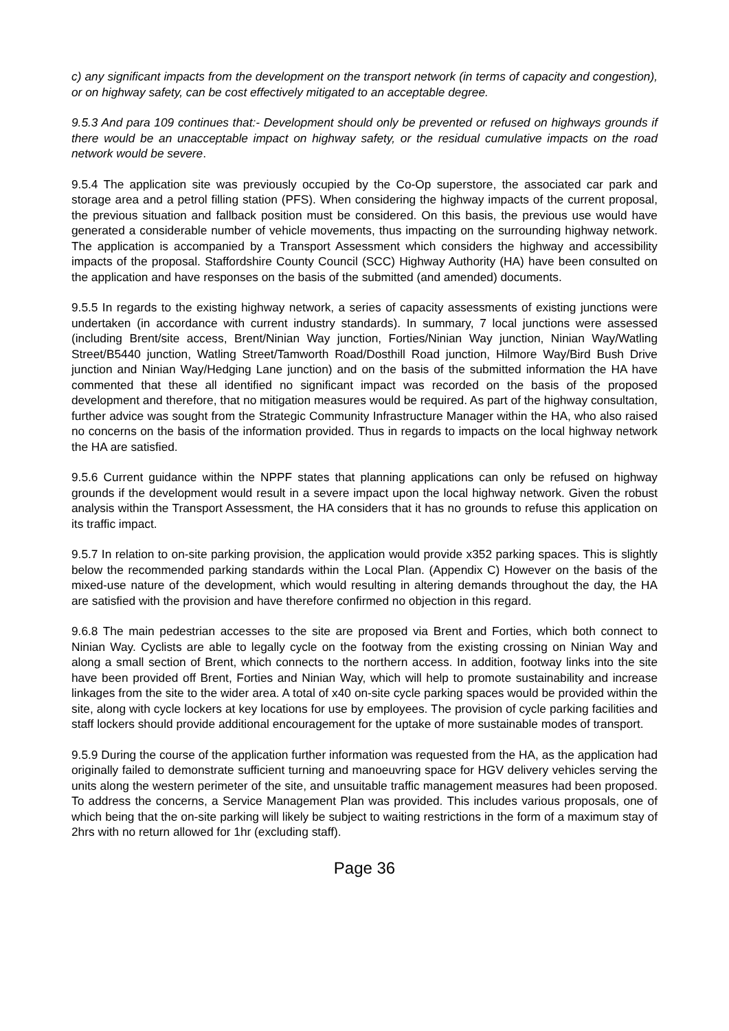c) any significant impacts from the development on the transport network (in terms of capacity and congestion), or on highway safety, can be cost effectively mitigated to an acceptable degree.
9.5.3 And para 109 continues that:- Development should only be prevented or refused on highways grounds if there would be an unacceptable impact on highway safety, or the residual cumulative impacts on the road network would be severe.
9.5.4 The application site was previously occupied by the Co-Op superstore, the associated car park and storage area and a petrol filling station (PFS). When considering the highway impacts of the current proposal, the previous situation and fallback position must be considered. On this basis, the previous use would have generated a considerable number of vehicle movements, thus impacting on the surrounding highway network. The application is accompanied by a Transport Assessment which considers the highway and accessibility impacts of the proposal. Staffordshire County Council (SCC) Highway Authority (HA) have been consulted on the application and have responses on the basis of the submitted (and amended) documents.
9.5.5 In regards to the existing highway network, a series of capacity assessments of existing junctions were undertaken (in accordance with current industry standards). In summary, 7 local junctions were assessed (including Brent/site access, Brent/Ninian Way junction, Forties/Ninian Way junction, Ninian Way/Watling Street/B5440 junction, Watling Street/Tamworth Road/Dosthill Road junction, Hilmore Way/Bird Bush Drive junction and Ninian Way/Hedging Lane junction) and on the basis of the submitted information the HA have commented that these all identified no significant impact was recorded on the basis of the proposed development and therefore, that no mitigation measures would be required. As part of the highway consultation, further advice was sought from the Strategic Community Infrastructure Manager within the HA, who also raised no concerns on the basis of the information provided. Thus in regards to impacts on the local highway network the HA are satisfied.
9.5.6 Current guidance within the NPPF states that planning applications can only be refused on highway grounds if the development would result in a severe impact upon the local highway network. Given the robust analysis within the Transport Assessment, the HA considers that it has no grounds to refuse this application on its traffic impact.
9.5.7 In relation to on-site parking provision, the application would provide x352 parking spaces. This is slightly below the recommended parking standards within the Local Plan. (Appendix C) However on the basis of the mixed-use nature of the development, which would resulting in altering demands throughout the day, the HA are satisfied with the provision and have therefore confirmed no objection in this regard.
9.6.8 The main pedestrian accesses to the site are proposed via Brent and Forties, which both connect to Ninian Way. Cyclists are able to legally cycle on the footway from the existing crossing on Ninian Way and along a small section of Brent, which connects to the northern access. In addition, footway links into the site have been provided off Brent, Forties and Ninian Way, which will help to promote sustainability and increase linkages from the site to the wider area. A total of x40 on-site cycle parking spaces would be provided within the site, along with cycle lockers at key locations for use by employees. The provision of cycle parking facilities and staff lockers should provide additional encouragement for the uptake of more sustainable modes of transport.
9.5.9 During the course of the application further information was requested from the HA, as the application had originally failed to demonstrate sufficient turning and manoeuvring space for HGV delivery vehicles serving the units along the western perimeter of the site, and unsuitable traffic management measures had been proposed. To address the concerns, a Service Management Plan was provided. This includes various proposals, one of which being that the on-site parking will likely be subject to waiting restrictions in the form of a maximum stay of 2hrs with no return allowed for 1hr (excluding staff).
Page 36